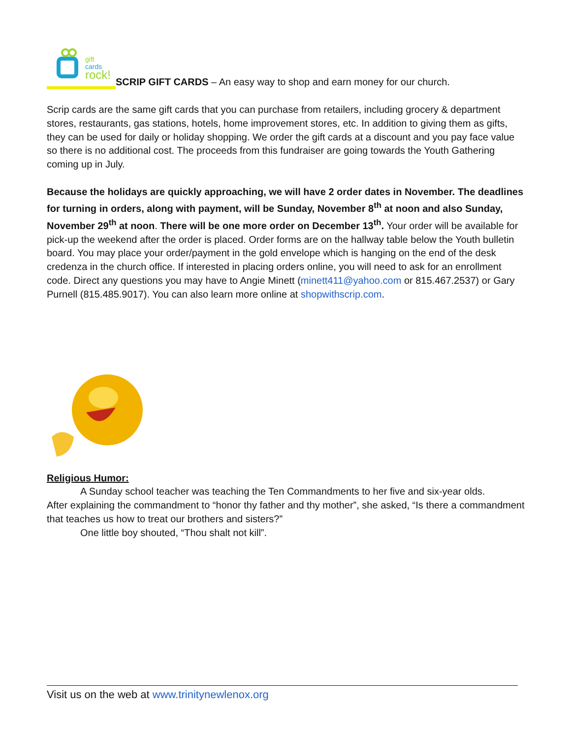gift
cards
rock!
SCRIP GIFT CARDS – An easy way to shop and earn money for our church.
Scrip cards are the same gift cards that you can purchase from retailers, including grocery & department stores, restaurants, gas stations, hotels, home improvement stores, etc. In addition to giving them as gifts, they can be used for daily or holiday shopping. We order the gift cards at a discount and you pay face value so there is no additional cost. The proceeds from this fundraiser are going towards the Youth Gathering coming up in July.
Because the holidays are quickly approaching, we will have 2 order dates in November. The deadlines for turning in orders, along with payment, will be Sunday, November 8<sup>th</sup> at noon and also Sunday, November 29<sup>th</sup> at noon. There will be one more order on December 13<sup>th</sup>. Your order will be available for pick-up the weekend after the order is placed. Order forms are on the hallway table below the Youth bulletin board. You may place your order/payment in the gold envelope which is hanging on the end of the desk credenza in the church office. If interested in placing orders online, you will need to ask for an enrollment code. Direct any questions you may have to Angie Minett (minett411@yahoo.com or 815.467.2537) or Gary Purnell (815.485.9017). You can also learn more online at shopwithscrip.com.
Religious Humor:
A Sunday school teacher was teaching the Ten Commandments to her five and six-year olds.
After explaining the commandment to “honor thy father and thy mother”, she asked, “Is there a commandment that teaches us how to treat our brothers and sisters?”
One little boy shouted, “Thou shalt not kill”.
Visit us on the web at www.trinitynewlenox.org